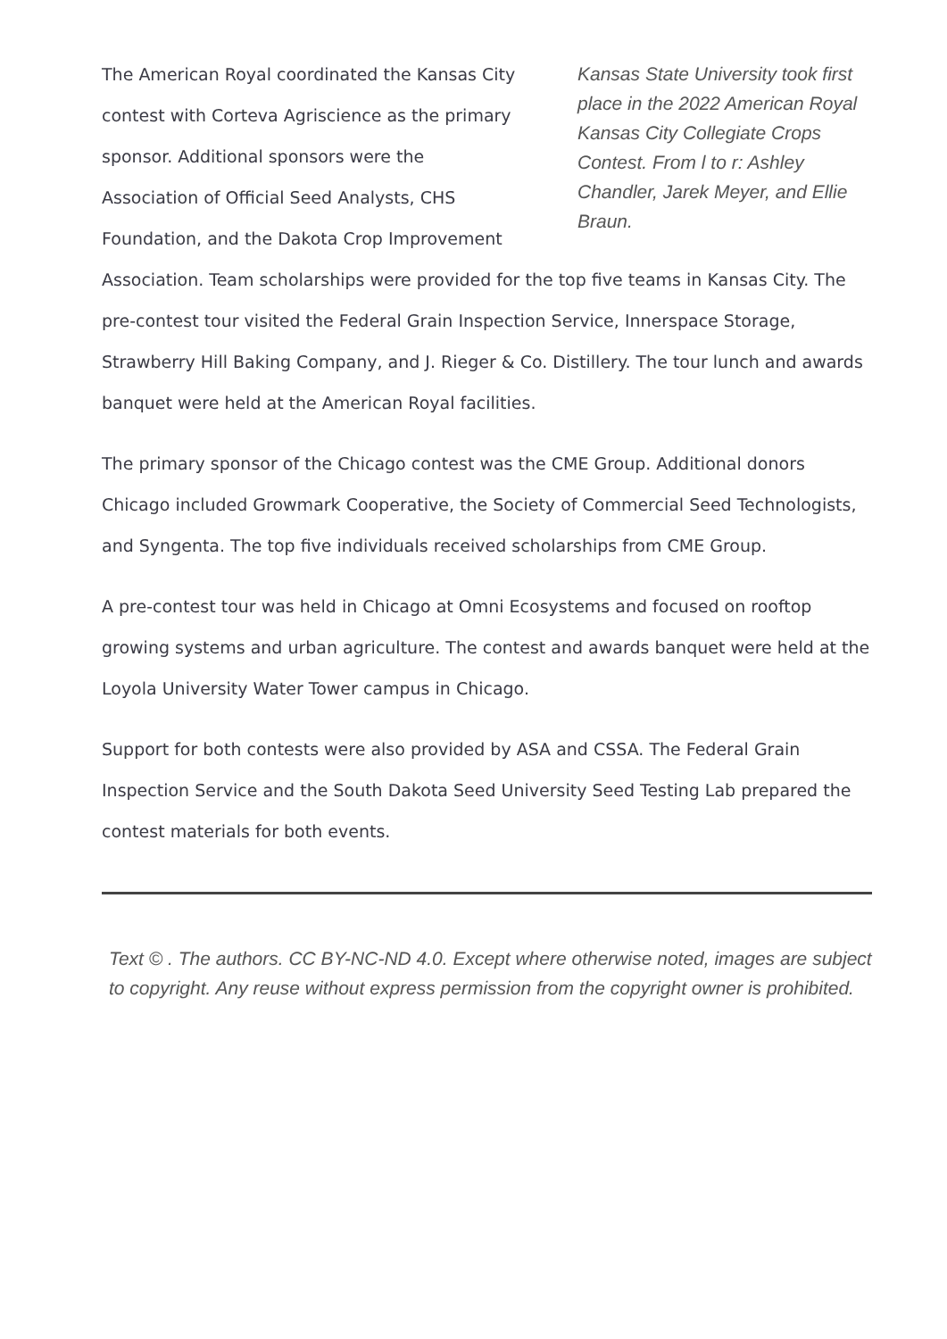Kansas State University took first place in the 2022 American Royal Kansas City Collegiate Crops Contest. From l to r: Ashley Chandler, Jarek Meyer, and Ellie Braun.
The American Royal coordinated the Kansas City contest with Corteva Agriscience as the primary sponsor. Additional sponsors were the Association of Official Seed Analysts, CHS Foundation, and the Dakota Crop Improvement Association. Team scholarships were provided for the top five teams in Kansas City. The pre-contest tour visited the Federal Grain Inspection Service, Innerspace Storage, Strawberry Hill Baking Company, and J. Rieger & Co. Distillery. The tour lunch and awards banquet were held at the American Royal facilities.
The primary sponsor of the Chicago contest was the CME Group. Additional donors Chicago included Growmark Cooperative, the Society of Commercial Seed Technologists, and Syngenta. The top five individuals received scholarships from CME Group.
A pre-contest tour was held in Chicago at Omni Ecosystems and focused on rooftop growing systems and urban agriculture. The contest and awards banquet were held at the Loyola University Water Tower campus in Chicago.
Support for both contests were also provided by ASA and CSSA. The Federal Grain Inspection Service and the South Dakota Seed University Seed Testing Lab prepared the contest materials for both events.
Text © . The authors. CC BY-NC-ND 4.0. Except where otherwise noted, images are subject to copyright. Any reuse without express permission from the copyright owner is prohibited.